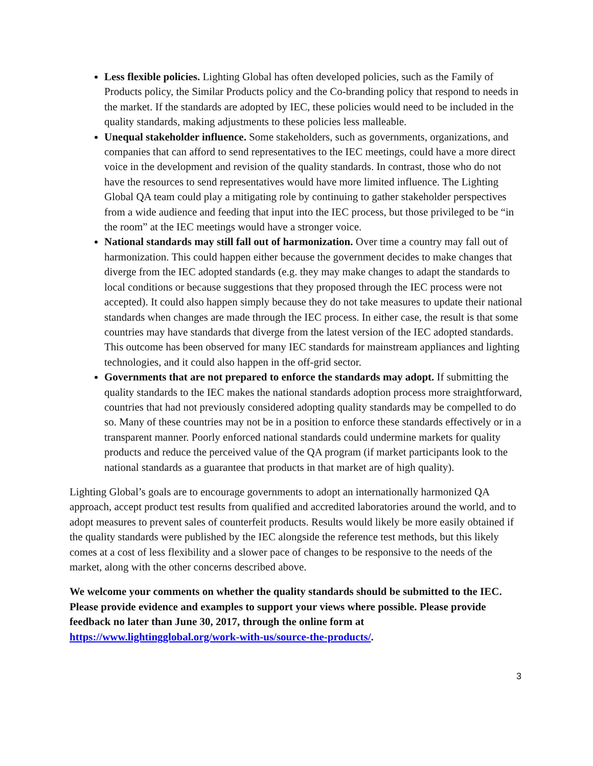Less flexible policies. Lighting Global has often developed policies, such as the Family of Products policy, the Similar Products policy and the Co-branding policy that respond to needs in the market. If the standards are adopted by IEC, these policies would need to be included in the quality standards, making adjustments to these policies less malleable.
Unequal stakeholder influence. Some stakeholders, such as governments, organizations, and companies that can afford to send representatives to the IEC meetings, could have a more direct voice in the development and revision of the quality standards. In contrast, those who do not have the resources to send representatives would have more limited influence. The Lighting Global QA team could play a mitigating role by continuing to gather stakeholder perspectives from a wide audience and feeding that input into the IEC process, but those privileged to be “in the room” at the IEC meetings would have a stronger voice.
National standards may still fall out of harmonization. Over time a country may fall out of harmonization. This could happen either because the government decides to make changes that diverge from the IEC adopted standards (e.g. they may make changes to adapt the standards to local conditions or because suggestions that they proposed through the IEC process were not accepted). It could also happen simply because they do not take measures to update their national standards when changes are made through the IEC process. In either case, the result is that some countries may have standards that diverge from the latest version of the IEC adopted standards. This outcome has been observed for many IEC standards for mainstream appliances and lighting technologies, and it could also happen in the off-grid sector.
Governments that are not prepared to enforce the standards may adopt. If submitting the quality standards to the IEC makes the national standards adoption process more straightforward, countries that had not previously considered adopting quality standards may be compelled to do so. Many of these countries may not be in a position to enforce these standards effectively or in a transparent manner. Poorly enforced national standards could undermine markets for quality products and reduce the perceived value of the QA program (if market participants look to the national standards as a guarantee that products in that market are of high quality).
Lighting Global’s goals are to encourage governments to adopt an internationally harmonized QA approach, accept product test results from qualified and accredited laboratories around the world, and to adopt measures to prevent sales of counterfeit products. Results would likely be more easily obtained if the quality standards were published by the IEC alongside the reference test methods, but this likely comes at a cost of less flexibility and a slower pace of changes to be responsive to the needs of the market, along with the other concerns described above.
We welcome your comments on whether the quality standards should be submitted to the IEC. Please provide evidence and examples to support your views where possible. Please provide feedback no later than June 30, 2017, through the online form at https://www.lightingglobal.org/work-with-us/source-the-products/.
3